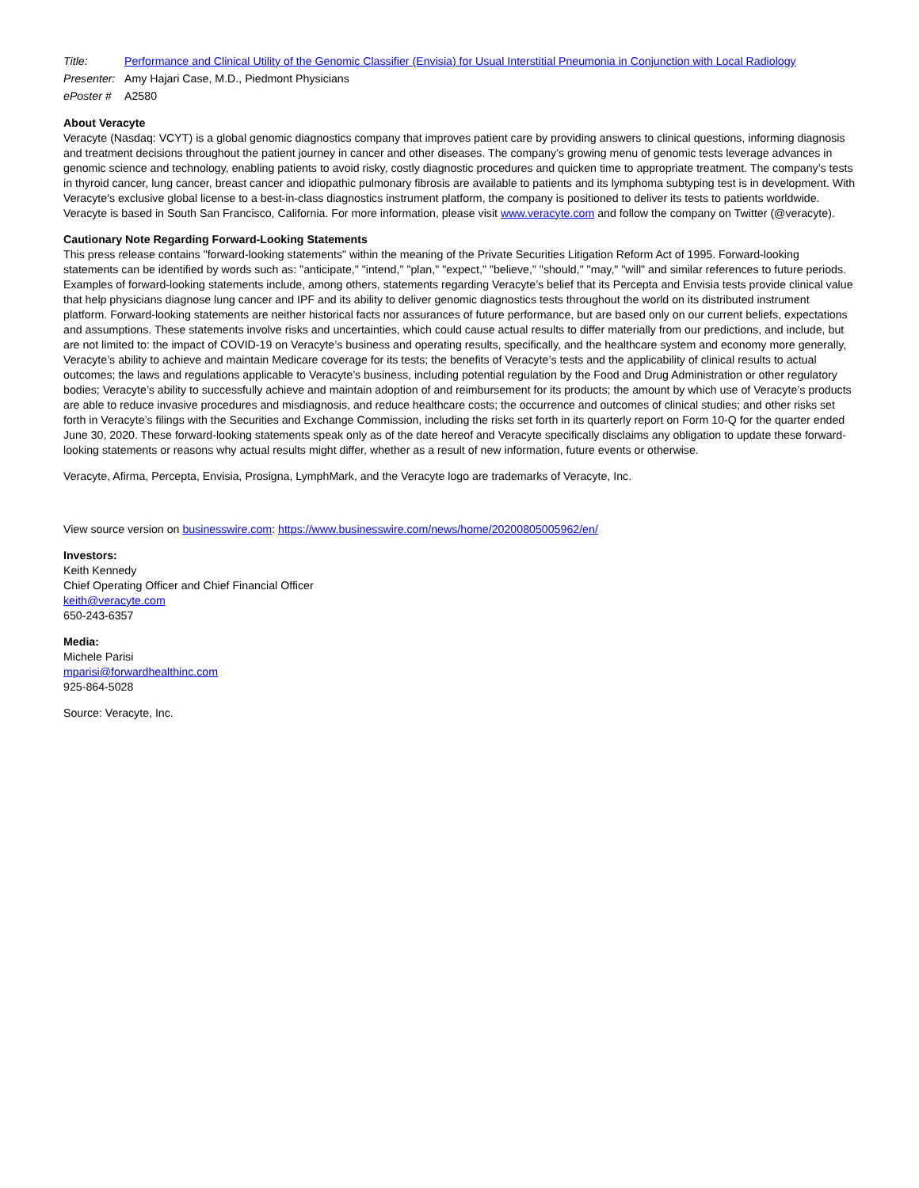| Title: | Performance and Clinical Utility of the Genomic Classifier (Envisia) for Usual Interstitial Pneumonia in Conjunction with Local Radiology |
| Presenter: | Amy Hajari Case, M.D., Piedmont Physicians |
| ePoster # | A2580 |
About Veracyte
Veracyte (Nasdaq: VCYT) is a global genomic diagnostics company that improves patient care by providing answers to clinical questions, informing diagnosis and treatment decisions throughout the patient journey in cancer and other diseases. The company’s growing menu of genomic tests leverage advances in genomic science and technology, enabling patients to avoid risky, costly diagnostic procedures and quicken time to appropriate treatment. The company’s tests in thyroid cancer, lung cancer, breast cancer and idiopathic pulmonary fibrosis are available to patients and its lymphoma subtyping test is in development. With Veracyte's exclusive global license to a best-in-class diagnostics instrument platform, the company is positioned to deliver its tests to patients worldwide. Veracyte is based in South San Francisco, California. For more information, please visit www.veracyte.com and follow the company on Twitter (@veracyte).
Cautionary Note Regarding Forward-Looking Statements
This press release contains "forward-looking statements" within the meaning of the Private Securities Litigation Reform Act of 1995. Forward-looking statements can be identified by words such as: "anticipate," "intend," "plan," "expect," "believe," "should," "may," "will" and similar references to future periods. Examples of forward-looking statements include, among others, statements regarding Veracyte’s belief that its Percepta and Envisia tests provide clinical value that help physicians diagnose lung cancer and IPF and its ability to deliver genomic diagnostics tests throughout the world on its distributed instrument platform. Forward-looking statements are neither historical facts nor assurances of future performance, but are based only on our current beliefs, expectations and assumptions. These statements involve risks and uncertainties, which could cause actual results to differ materially from our predictions, and include, but are not limited to: the impact of COVID-19 on Veracyte’s business and operating results, specifically, and the healthcare system and economy more generally, Veracyte’s ability to achieve and maintain Medicare coverage for its tests; the benefits of Veracyte’s tests and the applicability of clinical results to actual outcomes; the laws and regulations applicable to Veracyte’s business, including potential regulation by the Food and Drug Administration or other regulatory bodies; Veracyte’s ability to successfully achieve and maintain adoption of and reimbursement for its products; the amount by which use of Veracyte’s products are able to reduce invasive procedures and misdiagnosis, and reduce healthcare costs; the occurrence and outcomes of clinical studies; and other risks set forth in Veracyte’s filings with the Securities and Exchange Commission, including the risks set forth in its quarterly report on Form 10-Q for the quarter ended June 30, 2020. These forward-looking statements speak only as of the date hereof and Veracyte specifically disclaims any obligation to update these forward-looking statements or reasons why actual results might differ, whether as a result of new information, future events or otherwise.
Veracyte, Afirma, Percepta, Envisia, Prosigna, LymphMark, and the Veracyte logo are trademarks of Veracyte, Inc.
View source version on businesswire.com: https://www.businesswire.com/news/home/20200805005962/en/
Investors:
Keith Kennedy
Chief Operating Officer and Chief Financial Officer
keith@veracyte.com
650-243-6357
Media:
Michele Parisi
mparisi@forwardhealthinc.com
925-864-5028
Source: Veracyte, Inc.